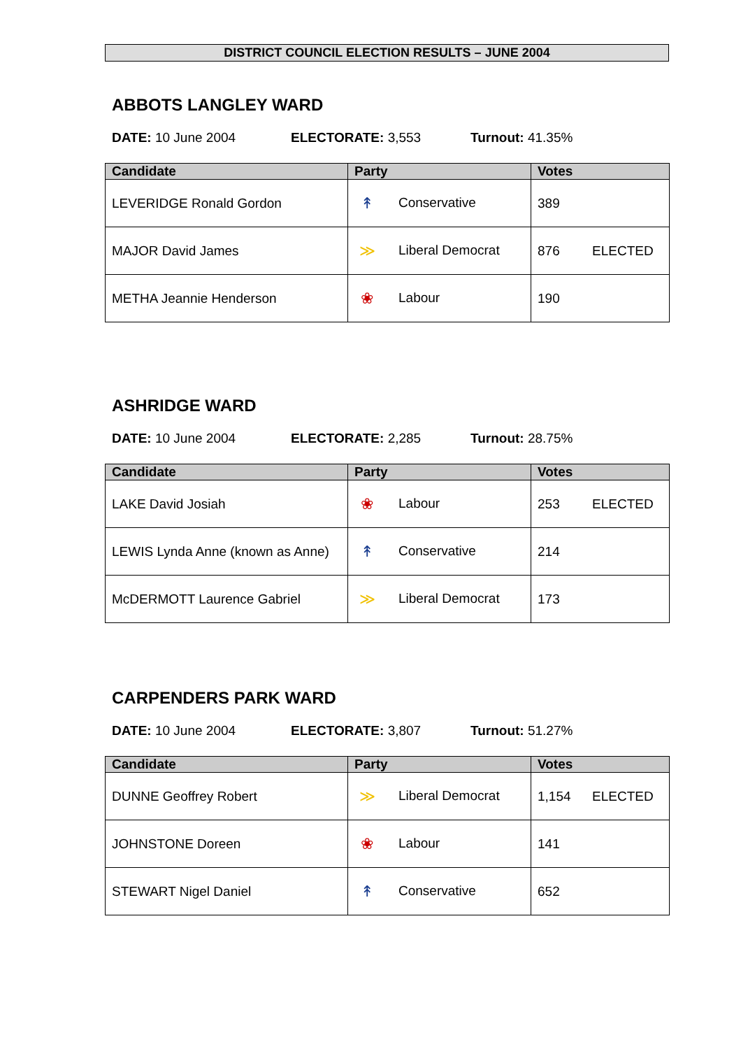DISTRICT COUNCIL ELECTION RESULTS – JUNE 2004
ABBOTS LANGLEY WARD
DATE: 10 June 2004 ELECTORATE: 3,553 Turnout: 41.35%
| Candidate | Party | Votes | |
| --- | --- | --- | --- |
| LEVERIDGE Ronald Gordon | ↟ Conservative | 389 | |
| MAJOR David James | ≫ Liberal Democrat | 876 | ELECTED |
| METHA Jeannie Henderson | ❀ Labour | 190 | |
ASHRIDGE WARD
DATE: 10 June 2004 ELECTORATE: 2,285 Turnout: 28.75%
| Candidate | Party | Votes | |
| --- | --- | --- | --- |
| LAKE David Josiah | ❀ Labour | 253 | ELECTED |
| LEWIS Lynda Anne (known as Anne) | ↟ Conservative | 214 | |
| McDERMOTT Laurence Gabriel | ≫ Liberal Democrat | 173 | |
CARPENDERS PARK WARD
DATE: 10 June 2004 ELECTORATE: 3,807 Turnout: 51.27%
| Candidate | Party | Votes | |
| --- | --- | --- | --- |
| DUNNE Geoffrey Robert | ≫ Liberal Democrat | 1,154 | ELECTED |
| JOHNSTONE Doreen | ❀ Labour | 141 | |
| STEWART Nigel Daniel | ↟ Conservative | 652 | |